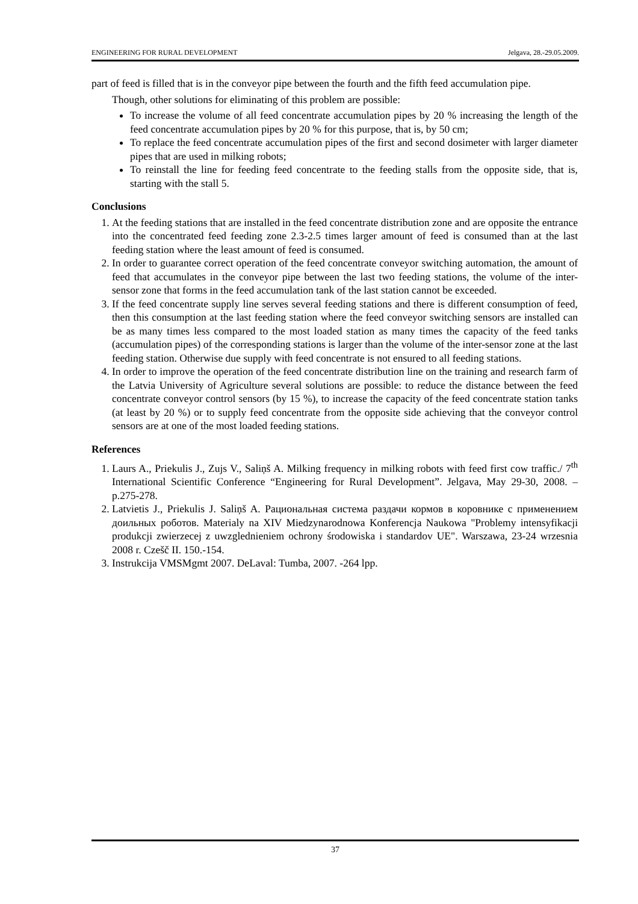ENGINEERING FOR RURAL DEVELOPMENT Jelgava, 28.-29.05.2009.
part of feed is filled that is in the conveyor pipe between the fourth and the fifth feed accumulation pipe.
Though, other solutions for eliminating of this problem are possible:
To increase the volume of all feed concentrate accumulation pipes by 20 % increasing the length of the feed concentrate accumulation pipes by 20 % for this purpose, that is, by 50 cm;
To replace the feed concentrate accumulation pipes of the first and second dosimeter with larger diameter pipes that are used in milking robots;
To reinstall the line for feeding feed concentrate to the feeding stalls from the opposite side, that is, starting with the stall 5.
Conclusions
1. At the feeding stations that are installed in the feed concentrate distribution zone and are opposite the entrance into the concentrated feed feeding zone 2.3-2.5 times larger amount of feed is consumed than at the last feeding station where the least amount of feed is consumed.
2. In order to guarantee correct operation of the feed concentrate conveyor switching automation, the amount of feed that accumulates in the conveyor pipe between the last two feeding stations, the volume of the inter-sensor zone that forms in the feed accumulation tank of the last station cannot be exceeded.
3. If the feed concentrate supply line serves several feeding stations and there is different consumption of feed, then this consumption at the last feeding station where the feed conveyor switching sensors are installed can be as many times less compared to the most loaded station as many times the capacity of the feed tanks (accumulation pipes) of the corresponding stations is larger than the volume of the inter-sensor zone at the last feeding station. Otherwise due supply with feed concentrate is not ensured to all feeding stations.
4. In order to improve the operation of the feed concentrate distribution line on the training and research farm of the Latvia University of Agriculture several solutions are possible: to reduce the distance between the feed concentrate conveyor control sensors (by 15 %), to increase the capacity of the feed concentrate station tanks (at least by 20 %) or to supply feed concentrate from the opposite side achieving that the conveyor control sensors are at one of the most loaded feeding stations.
References
1. Laurs A., Priekulis J., Zujs V., Saliņš A. Milking frequency in milking robots with feed first cow traffic./ 7<sup>th</sup> International Scientific Conference “Engineering for Rural Development”. Jelgava, May 29-30, 2008. – p.275-278.
2. Latvietis J., Priekulis J. Saliņš A. Рациональная система раздачи кормов в коровнике с применением доильных роботов. Materialy na XIV Miedzynarodnowa Konferencja Naukowa "Problemy intensyfikacji produkcji zwierzecej z uwzglednieniem ochrony środowiska i standardov UE". Warszawa, 23-24 wrzesnia 2008 r. Czešč II. 150.-154.
3. Instrukcija VMSMgmt 2007. DeLaval: Tumba, 2007. -264 lpp.
37